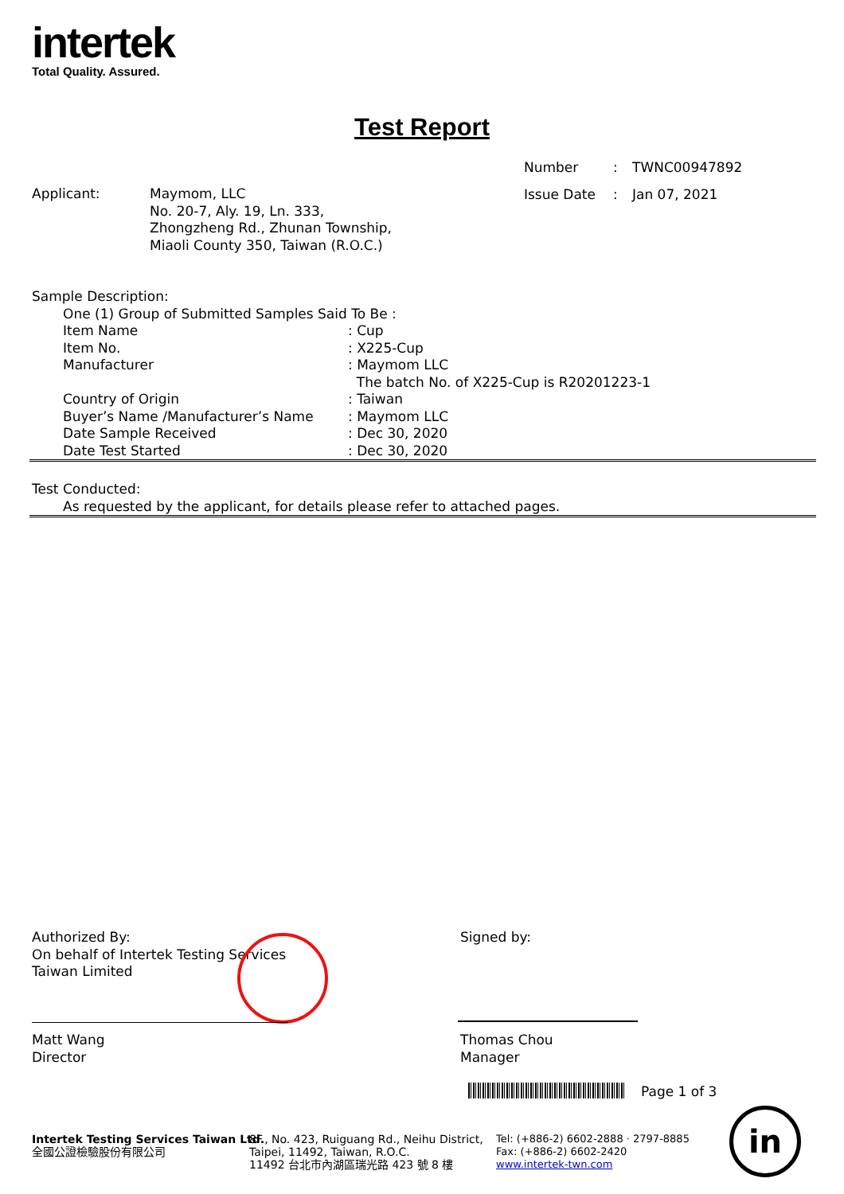intertek
Total Quality. Assured.
Test Report
| Number | : | TWNC00947892 |
| Issue Date | : | Jan 07, 2021 |
| Applicant: | Maymom, LLC No. 20-7, Aly. 19, Ln. 333, Zhongzheng Rd., Zhunan Township, Miaoli County 350, Taiwan (R.O.C.) |
Sample Description:
| One (1) Group of Submitted Samples Said To Be : | |
| Item Name | : Cup |
| Item No. | : X225-Cup |
| Manufacturer | : Maymom LLC The batch No. of X225-Cup is R20201223-1 |
| Country of Origin | : Taiwan |
| Buyer’s Name /Manufacturer’s Name | : Maymom LLC |
| Date Sample Received | : Dec 30, 2020 |
| Date Test Started | : Dec 30, 2020 |
Test Conducted:
As requested by the applicant, for details please refer to attached pages.
Authorized By:
On behalf of Intertek Testing Services
Taiwan Limited
Matt Wang
Director
Signed by:
Thomas Chou
Manager
Page 1 of 3
Intertek Testing Services Taiwan Ltd.
全國公證檢驗股份有限公司
8F., No. 423, Ruiguang Rd., Neihu District,
Taipei, 11492, Taiwan, R.O.C.
11492 台北市內湖區瑞光路 423 號 8 樓
Tel: (+886-2) 6602-2888 · 2797-8885
Fax: (+886-2) 6602-2420
www.intertek-twn.com
in